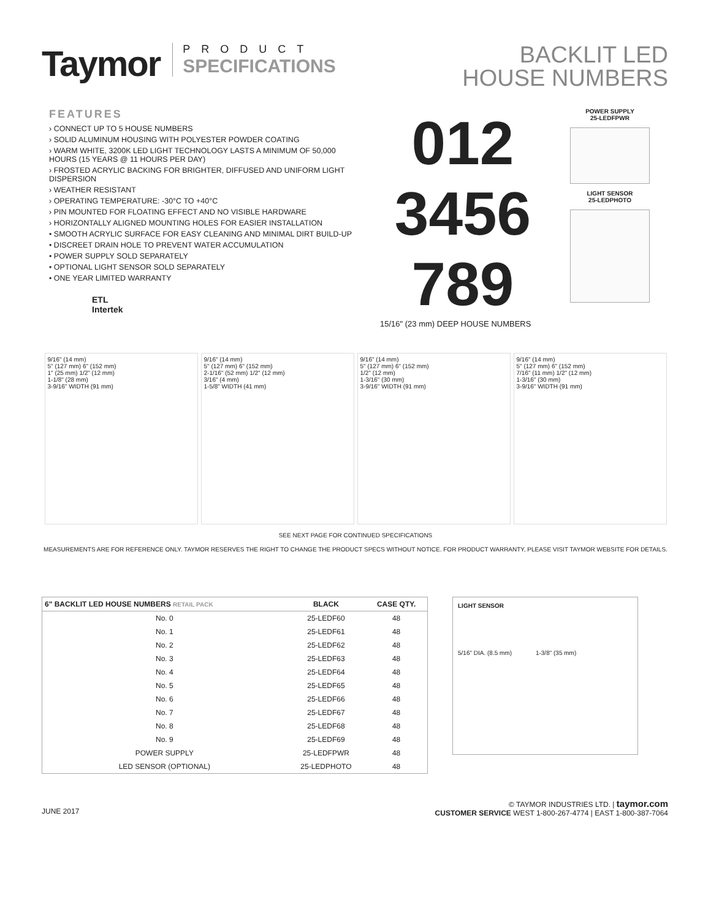Taymor
PRODUCT
SPECIFICATIONS
BACKLIT LED
HOUSE NUMBERS
FEATURES
› CONNECT UP TO 5 HOUSE NUMBERS
› SOLID ALUMINUM HOUSING WITH POLYESTER POWDER COATING
› WARM WHITE, 3200K LED LIGHT TECHNOLOGY LASTS A MINIMUM OF 50,000 HOURS (15 YEARS @ 11 HOURS PER DAY)
› FROSTED ACRYLIC BACKING FOR BRIGHTER, DIFFUSED AND UNIFORM LIGHT DISPERSION
› WEATHER RESISTANT
› OPERATING TEMPERATURE: -30°C TO +40°C
› PIN MOUNTED FOR FLOATING EFFECT AND NO VISIBLE HARDWARE
› HORIZONTALLY ALIGNED MOUNTING HOLES FOR EASIER INSTALLATION
• SMOOTH ACRYLIC SURFACE FOR EASY CLEANING AND MINIMAL DIRT BUILD-UP
• DISCREET DRAIN HOLE TO PREVENT WATER ACCUMULATION
• POWER SUPPLY SOLD SEPARATELY
• OPTIONAL LIGHT SENSOR SOLD SEPARATELY
• ONE YEAR LIMITED WARRANTY
ETL
Intertek
012
3456
789
POWER SUPPLY
25-LEDFPWR
LIGHT SENSOR
25-LEDPHOTO
15/16" (23 mm) DEEP HOUSE NUMBERS
9/16" (14 mm)
5" (127 mm) 6" (152 mm)
1" (25 mm) 1/2" (12 mm)
1-1/8" (28 mm)
3-9/16" WIDTH (91 mm)
9/16" (14 mm)
5" (127 mm) 6" (152 mm)
2-1/16" (52 mm) 1/2" (12 mm)
3/16" (4 mm)
1-5/8" WIDTH (41 mm)
9/16" (14 mm)
5" (127 mm) 6" (152 mm)
1/2" (12 mm)
1-3/16" (30 mm)
3-9/16" WIDTH (91 mm)
9/16" (14 mm)
5" (127 mm) 6" (152 mm)
7/16" (11 mm) 1/2" (12 mm)
1-3/16" (30 mm)
3-9/16" WIDTH (91 mm)
SEE NEXT PAGE FOR CONTINUED SPECIFICATIONS
MEASUREMENTS ARE FOR REFERENCE ONLY. TAYMOR RESERVES THE RIGHT TO CHANGE THE PRODUCT SPECS WITHOUT NOTICE. FOR PRODUCT WARRANTY, PLEASE VISIT TAYMOR WEBSITE FOR DETAILS.
| 6" BACKLIT LED HOUSE NUMBERS RETAIL PACK | BLACK | CASE QTY. |
| --- | --- | --- |
| No. 0 | 25-LEDF60 | 48 |
| No. 1 | 25-LEDF61 | 48 |
| No. 2 | 25-LEDF62 | 48 |
| No. 3 | 25-LEDF63 | 48 |
| No. 4 | 25-LEDF64 | 48 |
| No. 5 | 25-LEDF65 | 48 |
| No. 6 | 25-LEDF66 | 48 |
| No. 7 | 25-LEDF67 | 48 |
| No. 8 | 25-LEDF68 | 48 |
| No. 9 | 25-LEDF69 | 48 |
| POWER SUPPLY | 25-LEDFPWR | 48 |
| LED SENSOR (OPTIONAL) | 25-LEDPHOTO | 48 |
LIGHT SENSOR
5/16" DIA. (8.5 mm) 1-3/8" (35 mm)
JUNE 2017
© TAYMOR INDUSTRIES LTD. | taymor.com
CUSTOMER SERVICE WEST 1-800-267-4774 | EAST 1-800-387-7064